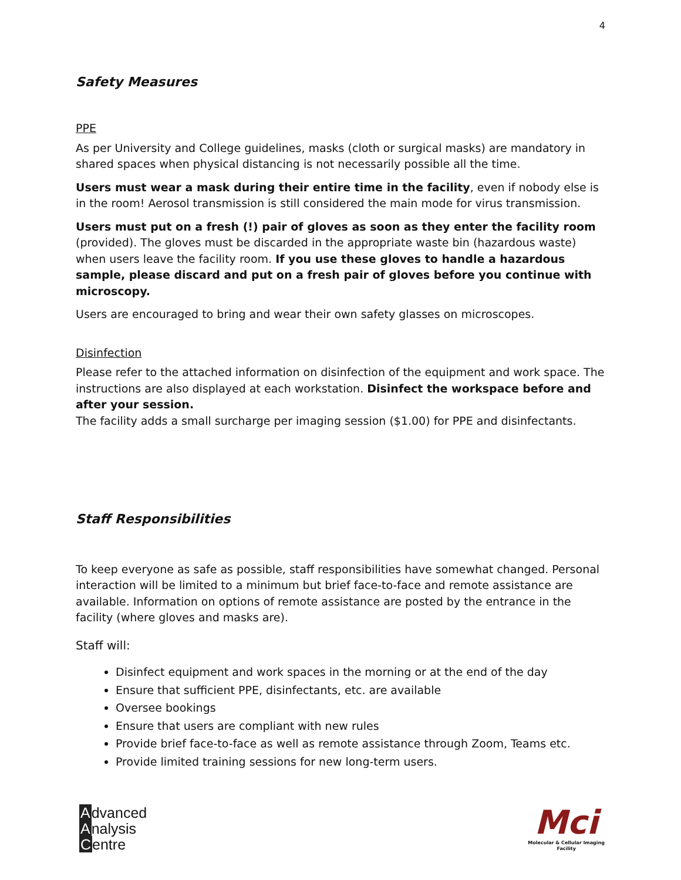4
Safety Measures
PPE
As per University and College guidelines, masks (cloth or surgical masks) are mandatory in shared spaces when physical distancing is not necessarily possible all the time.
Users must wear a mask during their entire time in the facility, even if nobody else is in the room! Aerosol transmission is still considered the main mode for virus transmission.
Users must put on a fresh (!) pair of gloves as soon as they enter the facility room (provided). The gloves must be discarded in the appropriate waste bin (hazardous waste) when users leave the facility room. If you use these gloves to handle a hazardous sample, please discard and put on a fresh pair of gloves before you continue with microscopy.
Users are encouraged to bring and wear their own safety glasses on microscopes.
Disinfection
Please refer to the attached information on disinfection of the equipment and work space. The instructions are also displayed at each workstation. Disinfect the workspace before and after your session.
The facility adds a small surcharge per imaging session ($1.00) for PPE and disinfectants.
Staff Responsibilities
To keep everyone as safe as possible, staff responsibilities have somewhat changed. Personal interaction will be limited to a minimum but brief face-to-face and remote assistance are available. Information on options of remote assistance are posted by the entrance in the facility (where gloves and masks are).
Staff will:
Disinfect equipment and work spaces in the morning or at the end of the day
Ensure that sufficient PPE, disinfectants, etc. are available
Oversee bookings
Ensure that users are compliant with new rules
Provide brief face-to-face as well as remote assistance through Zoom, Teams etc.
Provide limited training sessions for new long-term users.
Advanced
Analysis
Centre
Mci
Molecular & Cellular Imaging
Facility